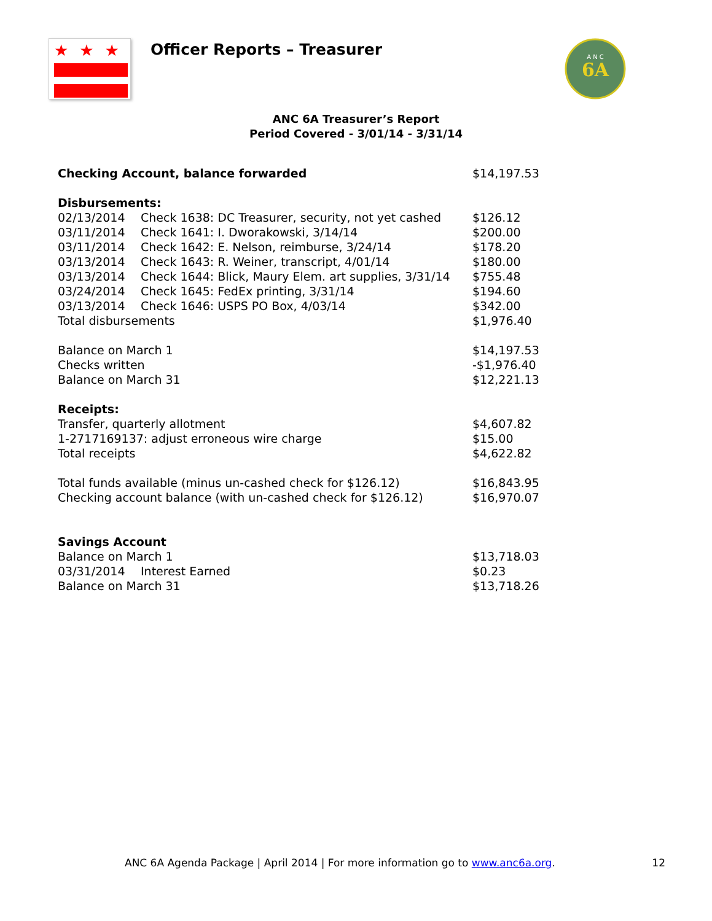★★★
Officer Reports – Treasurer
6A
A N C
ANC 6A Treasurer’s Report
Period Covered - 3/01/14 - 3/31/14
| Checking Account, balance forwarded | | $14,197.53 |
| Disbursements: | | |
| 02/13/2014 | Check 1638: DC Treasurer, security, not yet cashed | $126.12 |
| 03/11/2014 | Check 1641: I. Dworakowski, 3/14/14 | $200.00 |
| 03/11/2014 | Check 1642: E. Nelson, reimburse, 3/24/14 | $178.20 |
| 03/13/2014 | Check 1643: R. Weiner, transcript, 4/01/14 | $180.00 |
| 03/13/2014 | Check 1644: Blick, Maury Elem. art supplies, 3/31/14 | $755.48 |
| 03/24/2014 | Check 1645: FedEx printing, 3/31/14 | $194.60 |
| 03/13/2014 | Check 1646: USPS PO Box, 4/03/14 | $342.00 |
| Total disbursements | | $1,976.40 |
| Balance on March 1 | | $14,197.53 |
| Checks written | | -$1,976.40 |
| Balance on March 31 | | $12,221.13 |
| Receipts: | | |
| Transfer, quarterly allotment | | $4,607.82 |
| 1-2717169137: adjust erroneous wire charge | | $15.00 |
| Total receipts | | $4,622.82 |
| Total funds available (minus un-cashed check for $126.12) | | $16,843.95 |
| Checking account balance (with un-cashed check for $126.12) | | $16,970.07 |
| Savings Account | | |
| Balance on March 1 | | $13,718.03 |
| 03/31/2014 | Interest Earned | $0.23 |
| Balance on March 31 | | $13,718.26 |
ANC 6A Agenda Package | April 2014 | For more information go to www.anc6a.org. 12